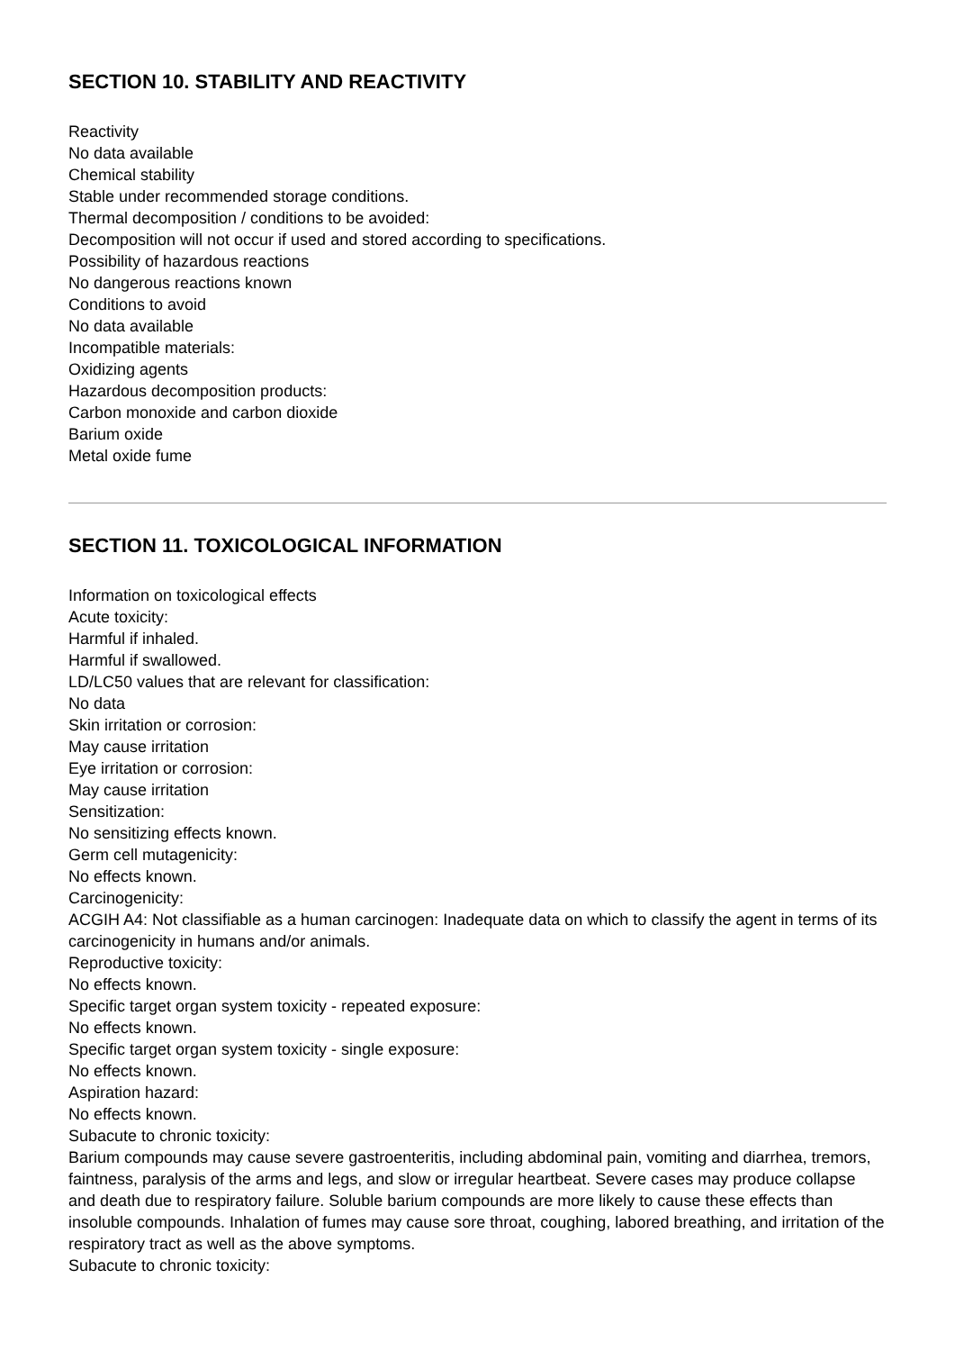SECTION 10. STABILITY AND REACTIVITY
Reactivity
No data available
Chemical stability
Stable under recommended storage conditions.
Thermal decomposition / conditions to be avoided:
Decomposition will not occur if used and stored according to specifications.
Possibility of hazardous reactions
No dangerous reactions known
Conditions to avoid
No data available
Incompatible materials:
Oxidizing agents
Hazardous decomposition products:
Carbon monoxide and carbon dioxide
Barium oxide
Metal oxide fume
SECTION 11. TOXICOLOGICAL INFORMATION
Information on toxicological effects
Acute toxicity:
Harmful if inhaled.
Harmful if swallowed.
LD/LC50 values that are relevant for classification:
No data
Skin irritation or corrosion:
May cause irritation
Eye irritation or corrosion:
May cause irritation
Sensitization:
No sensitizing effects known.
Germ cell mutagenicity:
No effects known.
Carcinogenicity:
ACGIH A4: Not classifiable as a human carcinogen: Inadequate data on which to classify the agent in terms of its carcinogenicity in humans and/or animals.
Reproductive toxicity:
No effects known.
Specific target organ system toxicity - repeated exposure:
No effects known.
Specific target organ system toxicity - single exposure:
No effects known.
Aspiration hazard:
No effects known.
Subacute to chronic toxicity:
Barium compounds may cause severe gastroenteritis, including abdominal pain, vomiting and diarrhea, tremors, faintness, paralysis of the arms and legs, and slow or irregular heartbeat. Severe cases may produce collapse and death due to respiratory failure. Soluble barium compounds are more likely to cause these effects than insoluble compounds. Inhalation of fumes may cause sore throat, coughing, labored breathing, and irritation of the respiratory tract as well as the above symptoms.
Subacute to chronic toxicity: